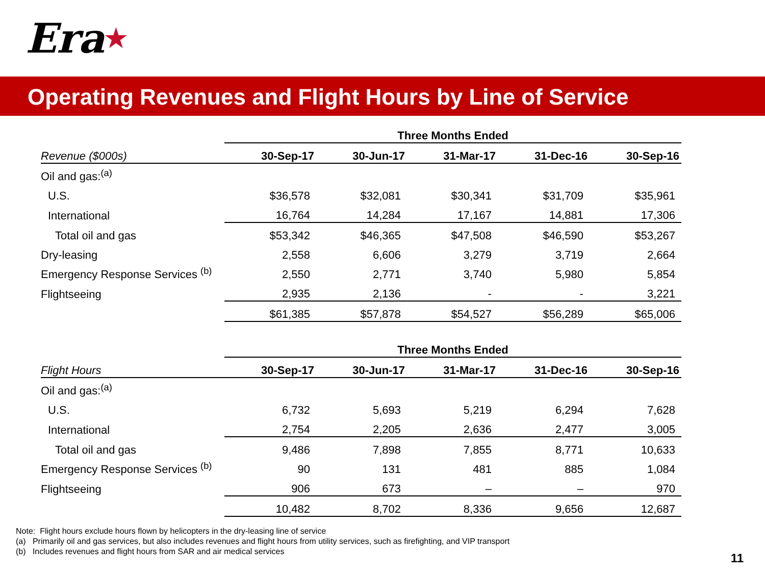Era ★
Operating Revenues and Flight Hours by Line of Service
| | Three Months Ended | | | | |
| --- | --- | --- | --- | --- | --- |
| Revenue ($000s) | 30-Sep-17 | 30-Jun-17 | 31-Mar-17 | 31-Dec-16 | 30-Sep-16 |
| Oil and gas:<sup>(a)</sup> | | | | | |
| U.S. | $36,578 | $32,081 | $30,341 | $31,709 | $35,961 |
| International | 16,764 | 14,284 | 17,167 | 14,881 | 17,306 |
| Total oil and gas | $53,342 | $46,365 | $47,508 | $46,590 | $53,267 |
| Dry-leasing | 2,558 | 6,606 | 3,279 | 3,719 | 2,664 |
| Emergency Response Services <sup>(b)</sup> | 2,550 | 2,771 | 3,740 | 5,980 | 5,854 |
| Flightseeing | 2,935 | 2,136 | - | - | 3,221 |
| | $61,385 | $57,878 | $54,527 | $56,289 | $65,006 |
| | Three Months Ended | | | | |
| --- | --- | --- | --- | --- | --- |
| Flight Hours | 30-Sep-17 | 30-Jun-17 | 31-Mar-17 | 31-Dec-16 | 30-Sep-16 |
| Oil and gas:<sup>(a)</sup> | | | | | |
| U.S. | 6,732 | 5,693 | 5,219 | 6,294 | 7,628 |
| International | 2,754 | 2,205 | 2,636 | 2,477 | 3,005 |
| Total oil and gas | 9,486 | 7,898 | 7,855 | 8,771 | 10,633 |
| Emergency Response Services <sup>(b)</sup> | 90 | 131 | 481 | 885 | 1,084 |
| Flightseeing | 906 | 673 | – | – | 970 |
| | 10,482 | 8,702 | 8,336 | 9,656 | 12,687 |
Note: Flight hours exclude hours flown by helicopters in the dry-leasing line of service
(a) Primarily oil and gas services, but also includes revenues and flight hours from utility services, such as firefighting, and VIP transport
(b) Includes revenues and flight hours from SAR and air medical services
11